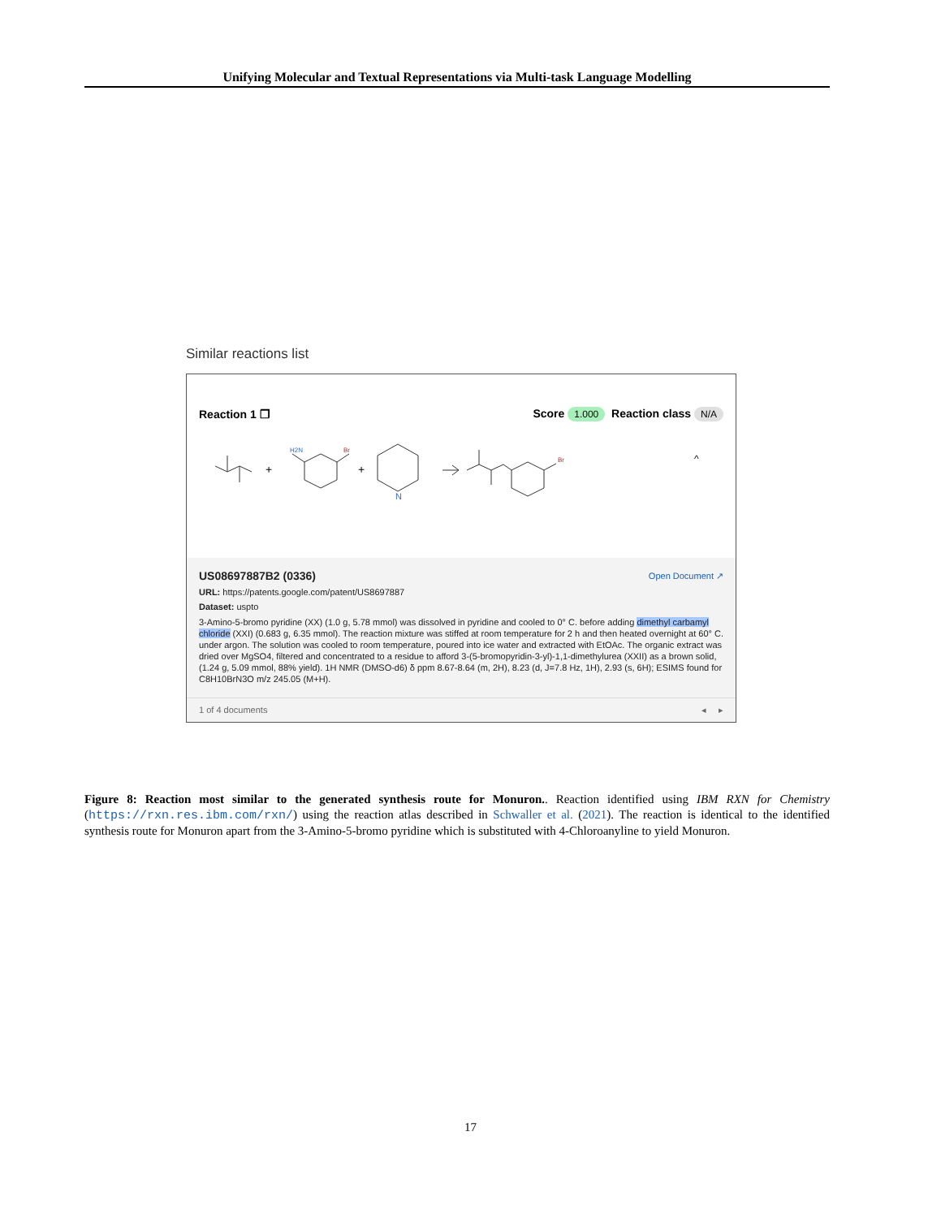Unifying Molecular and Textual Representations via Multi-task Language Modelling
Similar reactions list
Reaction 1 ❐ Score 1.000 Reaction class N/A
+
+
H2N
Br
N
Br
^
US08697887B2 (0336) Open Document ↗
URL: https://patents.google.com/patent/US8697887
Dataset: uspto
3-Amino-5-bromo pyridine (XX) (1.0 g, 5.78 mmol) was dissolved in pyridine and cooled to 0° C. before adding dimethyl carbamyl chloride (XXI) (0.683 g, 6.35 mmol). The reaction mixture was stiffed at room temperature for 2 h and then heated overnight at 60° C. under argon. The solution was cooled to room temperature, poured into ice water and extracted with EtOAc. The organic extract was dried over MgSO4, filtered and concentrated to a residue to afford 3-(5-bromopyridin-3-yl)-1,1-dimethylurea (XXII) as a brown solid, (1.24 g, 5.09 mmol, 88% yield). 1H NMR (DMSO-d6) δ ppm 8.67-8.64 (m, 2H), 8.23 (d, J=7.8 Hz, 1H), 2.93 (s, 6H); ESIMS found for C8H10BrN3O m/z 245.05 (M+H).
1 of 4 documents ◂ ▸
Figure 8: Reaction most similar to the generated synthesis route for Monuron.. Reaction identified using IBM RXN for Chemistry (https://rxn.res.ibm.com/rxn/) using the reaction atlas described in Schwaller et al. (2021). The reaction is identical to the identified synthesis route for Monuron apart from the 3-Amino-5-bromo pyridine which is substituted with 4-Chloroanyline to yield Monuron.
17